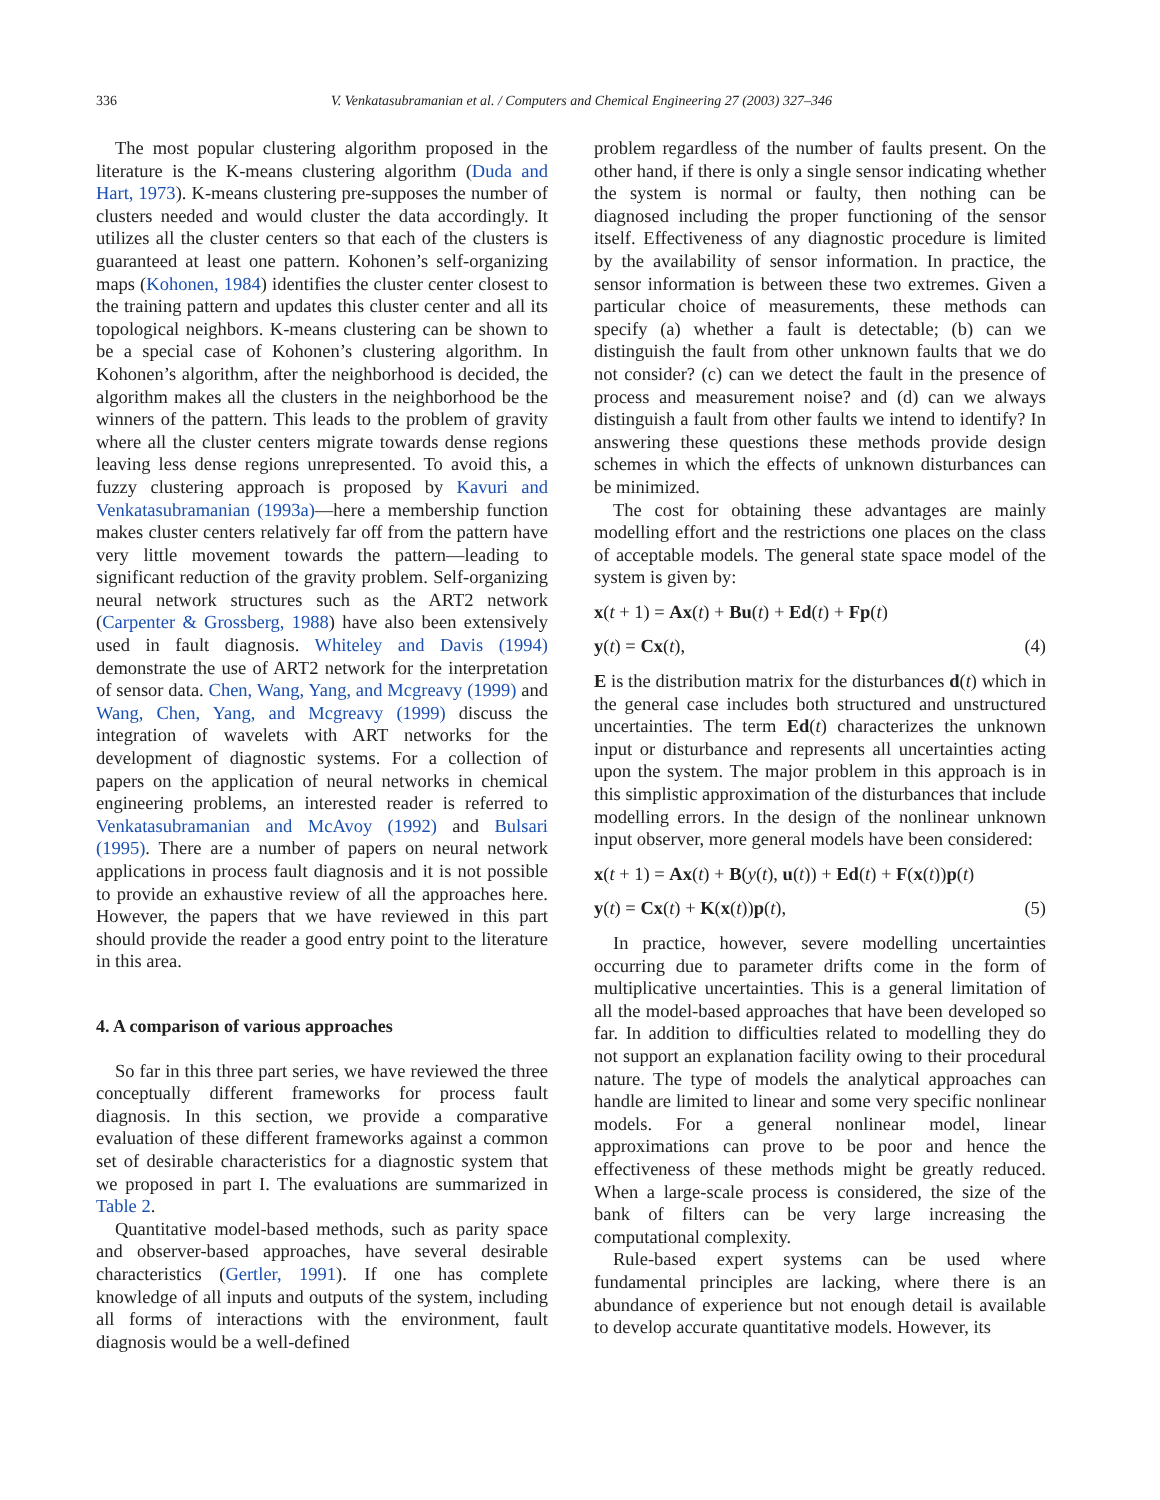336
V. Venkatasubramanian et al. / Computers and Chemical Engineering 27 (2003) 327–346
The most popular clustering algorithm proposed in the literature is the K-means clustering algorithm (Duda and Hart, 1973). K-means clustering pre-supposes the number of clusters needed and would cluster the data accordingly. It utilizes all the cluster centers so that each of the clusters is guaranteed at least one pattern. Kohonen’s self-organizing maps (Kohonen, 1984) identifies the cluster center closest to the training pattern and updates this cluster center and all its topological neighbors. K-means clustering can be shown to be a special case of Kohonen’s clustering algorithm. In Kohonen’s algorithm, after the neighborhood is decided, the algorithm makes all the clusters in the neighborhood be the winners of the pattern. This leads to the problem of gravity where all the cluster centers migrate towards dense regions leaving less dense regions unrepresented. To avoid this, a fuzzy clustering approach is proposed by Kavuri and Venkatasubramanian (1993a)—here a membership function makes cluster centers relatively far off from the pattern have very little movement towards the pattern—leading to significant reduction of the gravity problem. Self-organizing neural network structures such as the ART2 network (Carpenter & Grossberg, 1988) have also been extensively used in fault diagnosis. Whiteley and Davis (1994) demonstrate the use of ART2 network for the interpretation of sensor data. Chen, Wang, Yang, and Mcgreavy (1999) and Wang, Chen, Yang, and Mcgreavy (1999) discuss the integration of wavelets with ART networks for the development of diagnostic systems. For a collection of papers on the application of neural networks in chemical engineering problems, an interested reader is referred to Venkatasubramanian and McAvoy (1992) and Bulsari (1995). There are a number of papers on neural network applications in process fault diagnosis and it is not possible to provide an exhaustive review of all the approaches here. However, the papers that we have reviewed in this part should provide the reader a good entry point to the literature in this area.
4. A comparison of various approaches
So far in this three part series, we have reviewed the three conceptually different frameworks for process fault diagnosis. In this section, we provide a comparative evaluation of these different frameworks against a common set of desirable characteristics for a diagnostic system that we proposed in part I. The evaluations are summarized in Table 2.
Quantitative model-based methods, such as parity space and observer-based approaches, have several desirable characteristics (Gertler, 1991). If one has complete knowledge of all inputs and outputs of the system, including all forms of interactions with the environment, fault diagnosis would be a well-defined
problem regardless of the number of faults present. On the other hand, if there is only a single sensor indicating whether the system is normal or faulty, then nothing can be diagnosed including the proper functioning of the sensor itself. Effectiveness of any diagnostic procedure is limited by the availability of sensor information. In practice, the sensor information is between these two extremes. Given a particular choice of measurements, these methods can specify (a) whether a fault is detectable; (b) can we distinguish the fault from other unknown faults that we do not consider? (c) can we detect the fault in the presence of process and measurement noise? and (d) can we always distinguish a fault from other faults we intend to identify? In answering these questions these methods provide design schemes in which the effects of unknown disturbances can be minimized.
The cost for obtaining these advantages are mainly modelling effort and the restrictions one places on the class of acceptable models. The general state space model of the system is given by:
x(t + 1) = Ax(t) + Bu(t) + Ed(t) + Fp(t)
y(t) = Cx(t), (4)
E is the distribution matrix for the disturbances d(t) which in the general case includes both structured and unstructured uncertainties. The term Ed(t) characterizes the unknown input or disturbance and represents all uncertainties acting upon the system. The major problem in this approach is in this simplistic approximation of the disturbances that include modelling errors. In the design of the nonlinear unknown input observer, more general models have been considered:
x(t + 1) = Ax(t) + B(y(t), u(t)) + Ed(t) + F(x(t))p(t)
y(t) = Cx(t) + K(x(t))p(t), (5)
In practice, however, severe modelling uncertainties occurring due to parameter drifts come in the form of multiplicative uncertainties. This is a general limitation of all the model-based approaches that have been developed so far. In addition to difficulties related to modelling they do not support an explanation facility owing to their procedural nature. The type of models the analytical approaches can handle are limited to linear and some very specific nonlinear models. For a general nonlinear model, linear approximations can prove to be poor and hence the effectiveness of these methods might be greatly reduced. When a large-scale process is considered, the size of the bank of filters can be very large increasing the computational complexity.
Rule-based expert systems can be used where fundamental principles are lacking, where there is an abundance of experience but not enough detail is available to develop accurate quantitative models. However, its